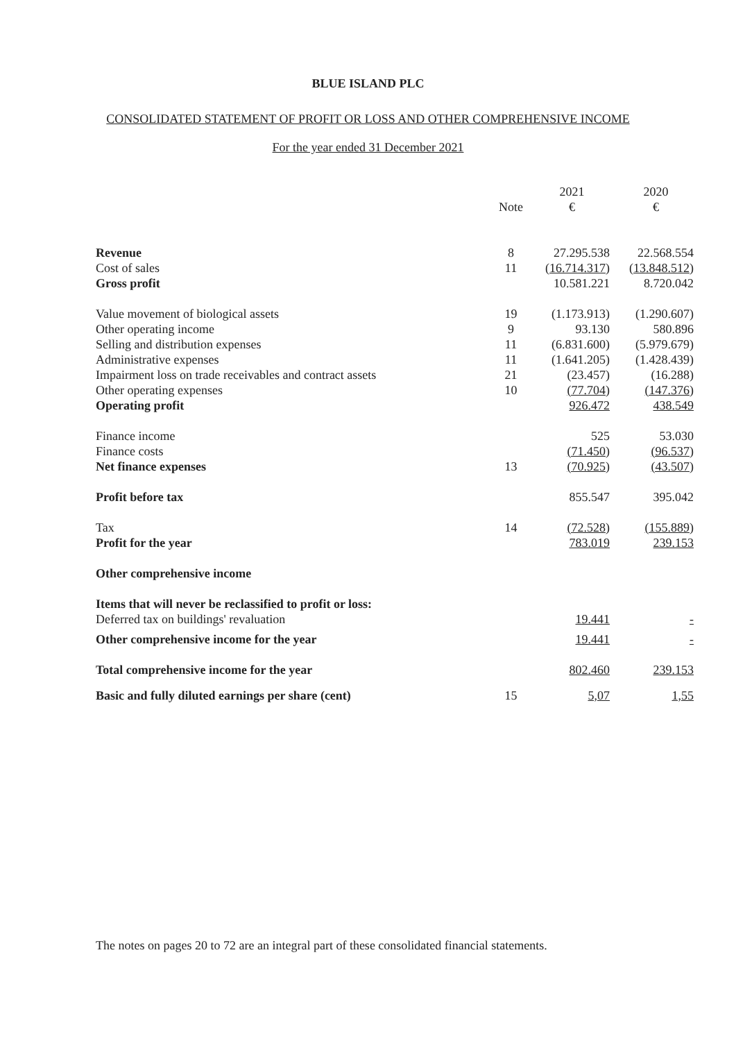BLUE ISLAND PLC
CONSOLIDATED STATEMENT OF PROFIT OR LOSS AND OTHER COMPREHENSIVE INCOME
For the year ended 31 December 2021
| | | 2021 | 2020 |
| --- | --- | --- | --- |
| | Note | € | € |
| Revenue | 8 | 27.295.538 | 22.568.554 |
| Cost of sales | 11 | (16.714.317) | (13.848.512) |
| Gross profit | | 10.581.221 | 8.720.042 |
| Value movement of biological assets | 19 | (1.173.913) | (1.290.607) |
| Other operating income | 9 | 93.130 | 580.896 |
| Selling and distribution expenses | 11 | (6.831.600) | (5.979.679) |
| Administrative expenses | 11 | (1.641.205) | (1.428.439) |
| Impairment loss on trade receivables and contract assets | 21 | (23.457) | (16.288) |
| Other operating expenses | 10 | (77.704) | (147.376) |
| Operating profit | | 926.472 | 438.549 |
| Finance income | | 525 | 53.030 |
| Finance costs | | (71.450) | (96.537) |
| Net finance expenses | 13 | (70.925) | (43.507) |
| Profit before tax | | 855.547 | 395.042 |
| Tax | 14 | (72.528) | (155.889) |
| Profit for the year | | 783.019 | 239.153 |
| Other comprehensive income | | | |
| Items that will never be reclassified to profit or loss: | | | |
| Deferred tax on buildings' revaluation | | 19.441 | - |
| Other comprehensive income for the year | | 19.441 | - |
| Total comprehensive income for the year | | 802.460 | 239.153 |
| Basic and fully diluted earnings per share (cent) | 15 | 5,07 | 1,55 |
The notes on pages 20 to 72 are an integral part of these consolidated financial statements.